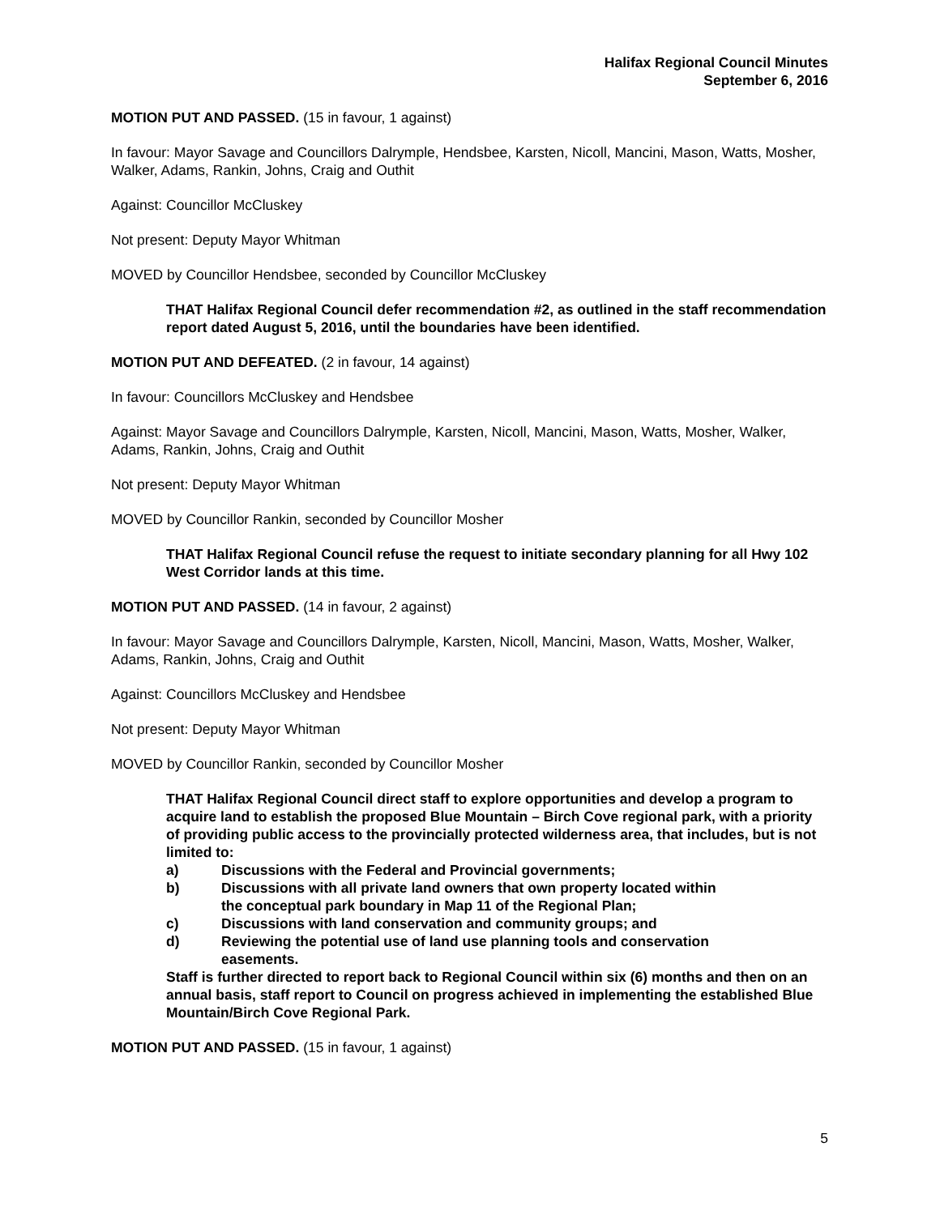Halifax Regional Council Minutes
September 6, 2016
MOTION PUT AND PASSED. (15 in favour, 1 against)
In favour: Mayor Savage and Councillors Dalrymple, Hendsbee, Karsten, Nicoll, Mancini, Mason, Watts, Mosher, Walker, Adams, Rankin, Johns, Craig and Outhit
Against: Councillor McCluskey
Not present: Deputy Mayor Whitman
MOVED by Councillor Hendsbee, seconded by Councillor McCluskey
THAT Halifax Regional Council defer recommendation #2, as outlined in the staff recommendation report dated August 5, 2016, until the boundaries have been identified.
MOTION PUT AND DEFEATED. (2 in favour, 14 against)
In favour: Councillors McCluskey and Hendsbee
Against: Mayor Savage and Councillors Dalrymple, Karsten, Nicoll, Mancini, Mason, Watts, Mosher, Walker, Adams, Rankin, Johns, Craig and Outhit
Not present: Deputy Mayor Whitman
MOVED by Councillor Rankin, seconded by Councillor Mosher
THAT Halifax Regional Council refuse the request to initiate secondary planning for all Hwy 102 West Corridor lands at this time.
MOTION PUT AND PASSED. (14 in favour, 2 against)
In favour: Mayor Savage and Councillors Dalrymple, Karsten, Nicoll, Mancini, Mason, Watts, Mosher, Walker, Adams, Rankin, Johns, Craig and Outhit
Against: Councillors McCluskey and Hendsbee
Not present: Deputy Mayor Whitman
MOVED by Councillor Rankin, seconded by Councillor Mosher
THAT Halifax Regional Council direct staff to explore opportunities and develop a program to acquire land to establish the proposed Blue Mountain – Birch Cove regional park, with a priority of providing public access to the provincially protected wilderness area, that includes, but is not limited to:
a) Discussions with the Federal and Provincial governments;
b) Discussions with all private land owners that own property located within
the conceptual park boundary in Map 11 of the Regional Plan;
c) Discussions with land conservation and community groups; and
d) Reviewing the potential use of land use planning tools and conservation
easements.
Staff is further directed to report back to Regional Council within six (6) months and then on an annual basis, staff report to Council on progress achieved in implementing the established Blue Mountain/Birch Cove Regional Park.
MOTION PUT AND PASSED. (15 in favour, 1 against)
5